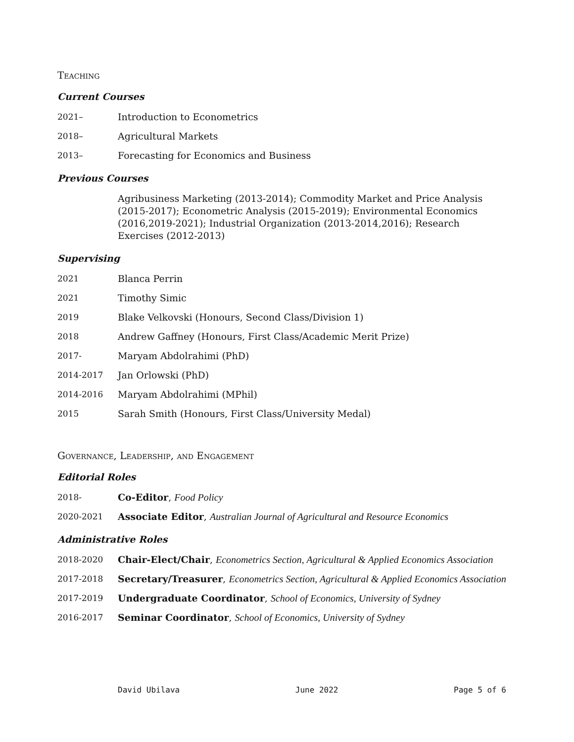Teaching
Current Courses
2021– Introduction to Econometrics
2018– Agricultural Markets
2013– Forecasting for Economics and Business
Previous Courses
Agribusiness Marketing (2013-2014); Commodity Market and Price Analysis (2015-2017); Econometric Analysis (2015-2019); Environmental Economics (2016,2019-2021); Industrial Organization (2013-2014,2016); Research Exercises (2012-2013)
Supervising
2021 Blanca Perrin
2021 Timothy Simic
2019 Blake Velkovski (Honours, Second Class/Division 1)
2018 Andrew Gaffney (Honours, First Class/Academic Merit Prize)
2017- Maryam Abdolrahimi (PhD)
2014-2017 Jan Orlowski (PhD)
2014-2016 Maryam Abdolrahimi (MPhil)
2015 Sarah Smith (Honours, First Class/University Medal)
Governance, Leadership, and Engagement
Editorial Roles
2018- Co-Editor, Food Policy
2020-2021 Associate Editor, Australian Journal of Agricultural and Resource Economics
Administrative Roles
2018-2020 Chair-Elect/Chair, Econometrics Section, Agricultural & Applied Economics Association
2017-2018 Secretary/Treasurer, Econometrics Section, Agricultural & Applied Economics Association
2017-2019 Undergraduate Coordinator, School of Economics, University of Sydney
2016-2017 Seminar Coordinator, School of Economics, University of Sydney
David Ubilava June 2022 Page 5 of 6